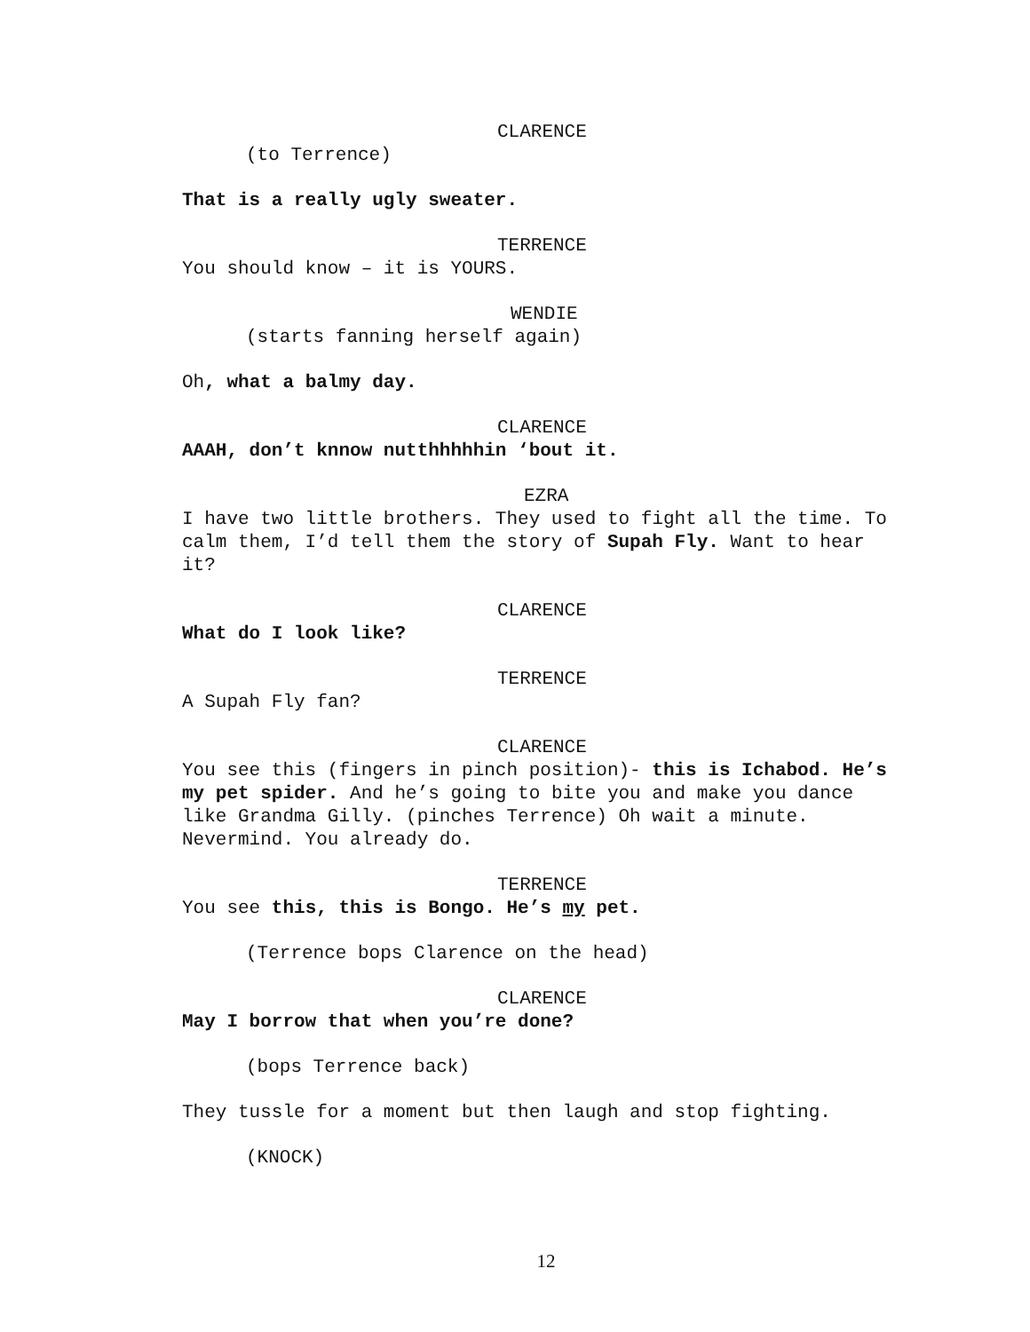CLARENCE
(to Terrence)
That is a really ugly sweater.
TERRENCE
You should know – it is YOURS.
WENDIE
(starts fanning herself again)
Oh, what a balmy day.
CLARENCE
AAAH, don’t knnow nutthhhhhin ‘bout it.
EZRA
I have two little brothers. They used to fight all the time. To calm them, I’d tell them the story of Supah Fly. Want to hear it?
CLARENCE
What do I look like?
TERRENCE
A Supah Fly fan?
CLARENCE
You see this (fingers in pinch position)- this is Ichabod. He’s my pet spider. And he’s going to bite you and make you dance like Grandma Gilly. (pinches Terrence) Oh wait a minute. Nevermind. You already do.
TERRENCE
You see this, this is Bongo. He’s my pet.
(Terrence bops Clarence on the head)
CLARENCE
May I borrow that when you’re done?
(bops Terrence back)
They tussle for a moment but then laugh and stop fighting.
(KNOCK)
12